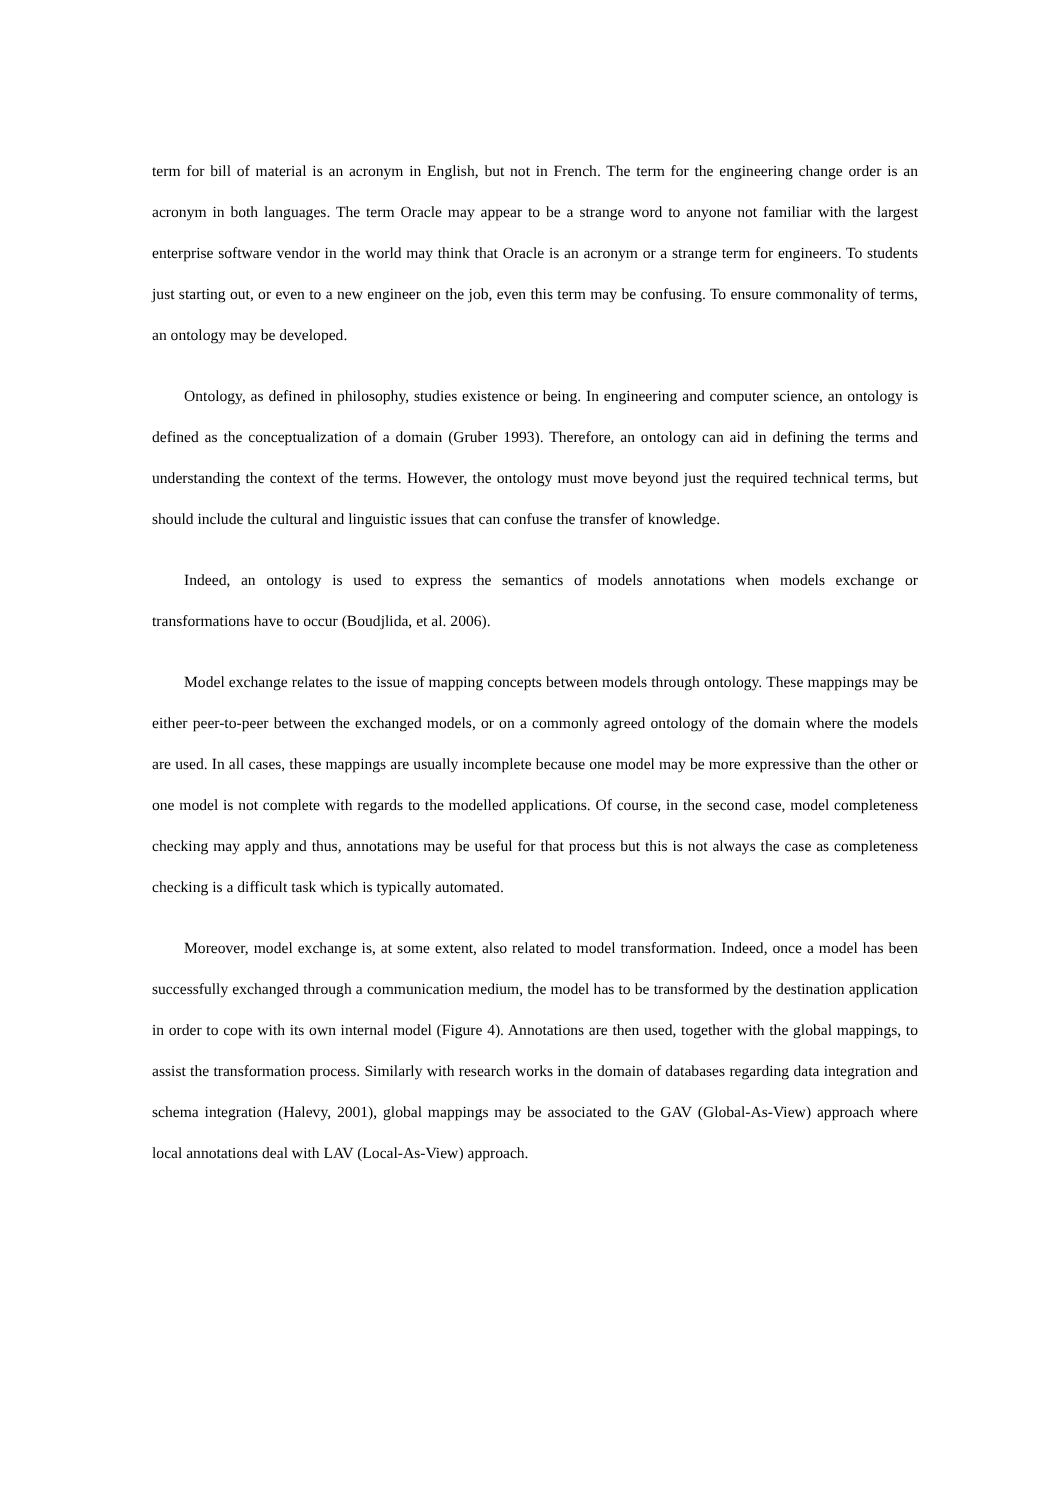term for bill of material is an acronym in English, but not in French. The term for the engineering change order is an acronym in both languages. The term Oracle may appear to be a strange word to anyone not familiar with the largest enterprise software vendor in the world may think that Oracle is an acronym or a strange term for engineers. To students just starting out, or even to a new engineer on the job, even this term may be confusing. To ensure commonality of terms, an ontology may be developed.
Ontology, as defined in philosophy, studies existence or being. In engineering and computer science, an ontology is defined as the conceptualization of a domain (Gruber 1993). Therefore, an ontology can aid in defining the terms and understanding the context of the terms. However, the ontology must move beyond just the required technical terms, but should include the cultural and linguistic issues that can confuse the transfer of knowledge.
Indeed, an ontology is used to express the semantics of models annotations when models exchange or transformations have to occur (Boudjlida, et al. 2006).
Model exchange relates to the issue of mapping concepts between models through ontology. These mappings may be either peer-to-peer between the exchanged models, or on a commonly agreed ontology of the domain where the models are used. In all cases, these mappings are usually incomplete because one model may be more expressive than the other or one model is not complete with regards to the modelled applications. Of course, in the second case, model completeness checking may apply and thus, annotations may be useful for that process but this is not always the case as completeness checking is a difficult task which is typically automated.
Moreover, model exchange is, at some extent, also related to model transformation. Indeed, once a model has been successfully exchanged through a communication medium, the model has to be transformed by the destination application in order to cope with its own internal model (Figure 4). Annotations are then used, together with the global mappings, to assist the transformation process. Similarly with research works in the domain of databases regarding data integration and schema integration (Halevy, 2001), global mappings may be associated to the GAV (Global-As-View) approach where local annotations deal with LAV (Local-As-View) approach.